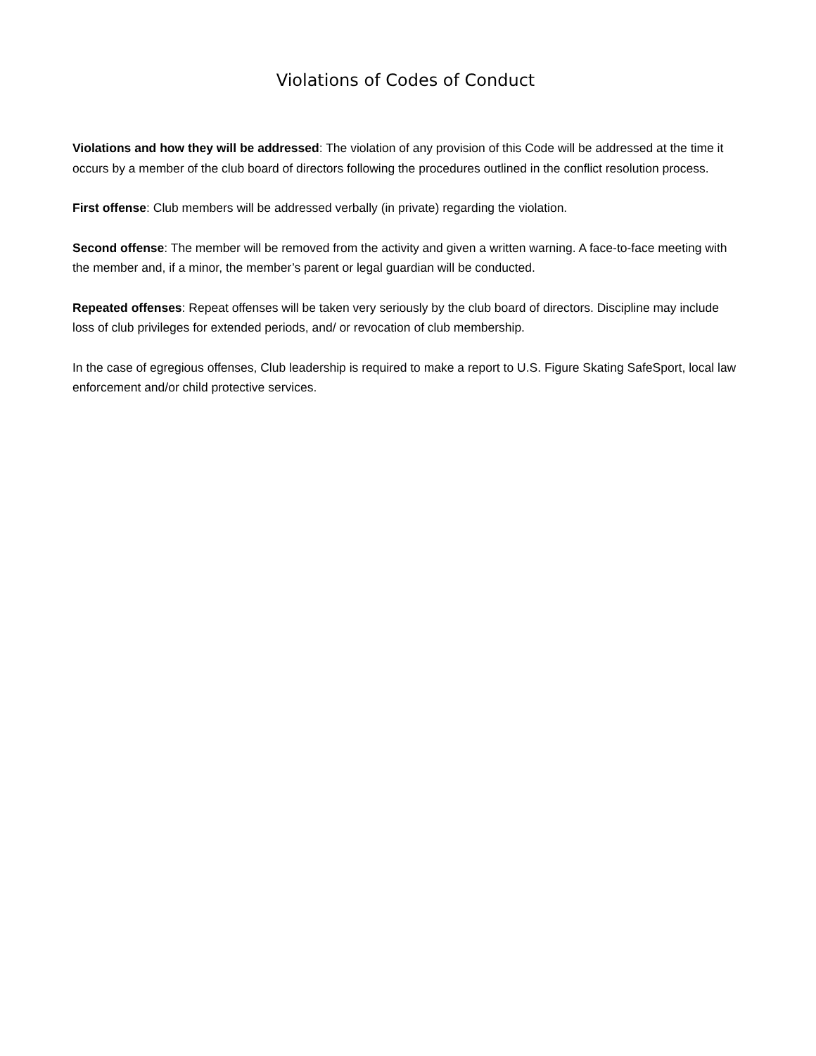Violations of Codes of Conduct
Violations and how they will be addressed: The violation of any provision of this Code will be addressed at the time it occurs by a member of the club board of directors following the procedures outlined in the conflict resolution process.
First offense: Club members will be addressed verbally (in private) regarding the violation.
Second offense: The member will be removed from the activity and given a written warning. A face-to-face meeting with the member and, if a minor, the member’s parent or legal guardian will be conducted.
Repeated offenses: Repeat offenses will be taken very seriously by the club board of directors. Discipline may include loss of club privileges for extended periods, and/ or revocation of club membership.
In the case of egregious offenses, Club leadership is required to make a report to U.S. Figure Skating SafeSport, local law enforcement and/or child protective services.